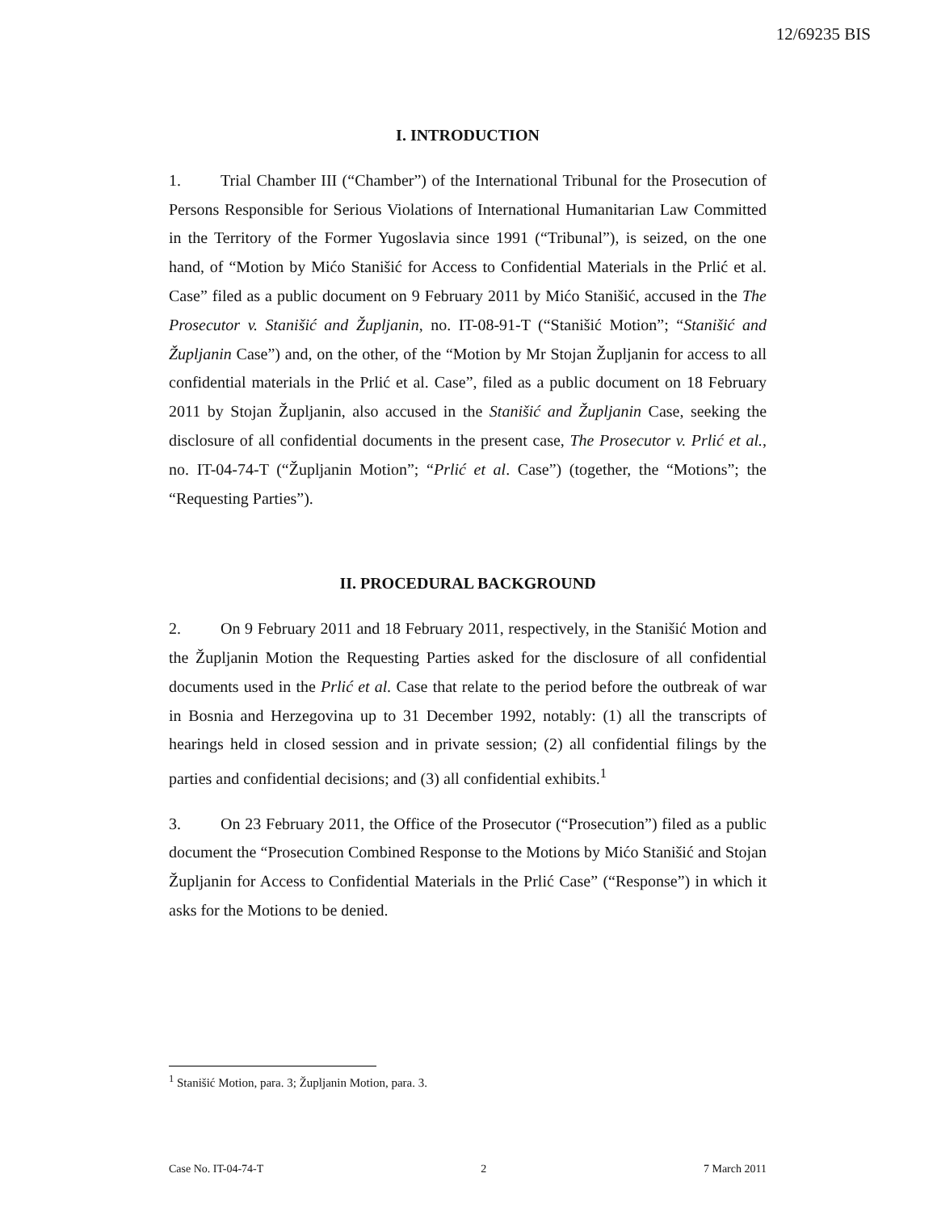12/69235 BIS
I. INTRODUCTION
1. Trial Chamber III (“Chamber”) of the International Tribunal for the Prosecution of Persons Responsible for Serious Violations of International Humanitarian Law Committed in the Territory of the Former Yugoslavia since 1991 (“Tribunal”), is seized, on the one hand, of “Motion by Mićo Stanišić for Access to Confidential Materials in the Prlić et al. Case” filed as a public document on 9 February 2011 by Mićo Stanišić, accused in the The Prosecutor v. Stanišić and Župljanin, no. IT-08-91-T (“Stanišić Motion”; “Stanišić and Župljanin Case”) and, on the other, of the “Motion by Mr Stojan Župljanin for access to all confidential materials in the Prlić et al. Case”, filed as a public document on 18 February 2011 by Stojan Župljanin, also accused in the Stanišić and Župljanin Case, seeking the disclosure of all confidential documents in the present case, The Prosecutor v. Prlić et al., no. IT-04-74-T (“Župljanin Motion”; “Prlić et al. Case”) (together, the “Motions”; the “Requesting Parties”).
II. PROCEDURAL BACKGROUND
2. On 9 February 2011 and 18 February 2011, respectively, in the Stanišić Motion and the Župljanin Motion the Requesting Parties asked for the disclosure of all confidential documents used in the Prlić et al. Case that relate to the period before the outbreak of war in Bosnia and Herzegovina up to 31 December 1992, notably: (1) all the transcripts of hearings held in closed session and in private session; (2) all confidential filings by the parties and confidential decisions; and (3) all confidential exhibits.<sup>1</sup>
3. On 23 February 2011, the Office of the Prosecutor (“Prosecution”) filed as a public document the “Prosecution Combined Response to the Motions by Mićo Stanišić and Stojan Župljanin for Access to Confidential Materials in the Prlić Case” (“Response”) in which it asks for the Motions to be denied.
<sup>1</sup> Stanišić Motion, para. 3; Župljanin Motion, para. 3.
Case No. IT-04-74-T 2 7 March 2011